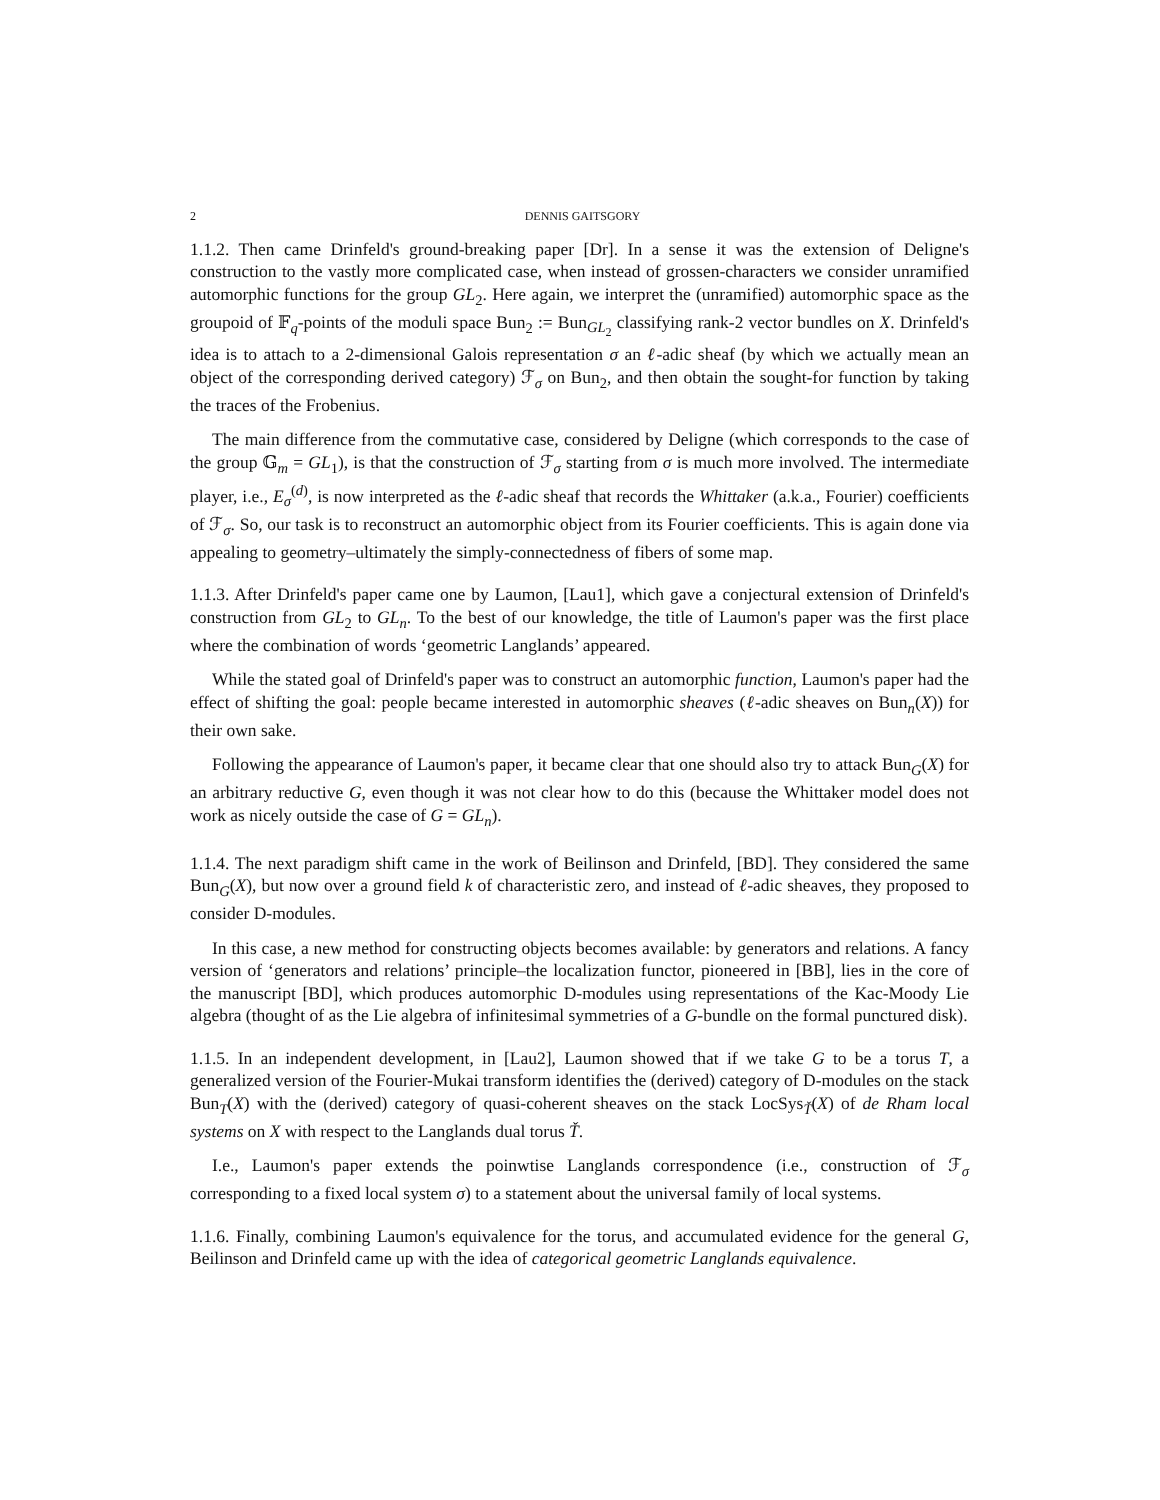2 DENNIS GAITSGORY
1.1.2. Then came Drinfeld's ground-breaking paper [Dr]. In a sense it was the extension of Deligne's construction to the vastly more complicated case, when instead of grossen-characters we consider unramified automorphic functions for the group GL<sub>2</sub>. Here again, we interpret the (unramified) automorphic space as the groupoid of 𝔽<sub>q</sub>-points of the moduli space Bun<sub>2</sub> := Bun<sub>GL<sub>2</sub></sub> classifying rank-2 vector bundles on X. Drinfeld's idea is to attach to a 2-dimensional Galois representation σ an ℓ-adic sheaf (by which we actually mean an object of the corresponding derived category) ℱ<sub>σ</sub> on Bun<sub>2</sub>, and then obtain the sought-for function by taking the traces of the Frobenius.
The main difference from the commutative case, considered by Deligne (which corresponds to the case of the group 𝔾<sub>m</sub> = GL<sub>1</sub>), is that the construction of ℱ<sub>σ</sub> starting from σ is much more involved. The intermediate player, i.e., E<sub>σ</sub><sup>(d)</sup>, is now interpreted as the ℓ-adic sheaf that records the Whittaker (a.k.a., Fourier) coefficients of ℱ<sub>σ</sub>. So, our task is to reconstruct an automorphic object from its Fourier coefficients. This is again done via appealing to geometry–ultimately the simply-connectedness of fibers of some map.
1.1.3. After Drinfeld's paper came one by Laumon, [Lau1], which gave a conjectural extension of Drinfeld's construction from GL<sub>2</sub> to GL<sub>n</sub>. To the best of our knowledge, the title of Laumon's paper was the first place where the combination of words ‘geometric Langlands’ appeared.
While the stated goal of Drinfeld's paper was to construct an automorphic function, Laumon's paper had the effect of shifting the goal: people became interested in automorphic sheaves (ℓ-adic sheaves on Bun<sub>n</sub>(X)) for their own sake.
Following the appearance of Laumon's paper, it became clear that one should also try to attack Bun<sub>G</sub>(X) for an arbitrary reductive G, even though it was not clear how to do this (because the Whittaker model does not work as nicely outside the case of G = GL<sub>n</sub>).
1.1.4. The next paradigm shift came in the work of Beilinson and Drinfeld, [BD]. They considered the same Bun<sub>G</sub>(X), but now over a ground field k of characteristic zero, and instead of ℓ-adic sheaves, they proposed to consider D-modules.
In this case, a new method for constructing objects becomes available: by generators and relations. A fancy version of ‘generators and relations’ principle–the localization functor, pioneered in [BB], lies in the core of the manuscript [BD], which produces automorphic D-modules using representations of the Kac-Moody Lie algebra (thought of as the Lie algebra of infinitesimal symmetries of a G-bundle on the formal punctured disk).
1.1.5. In an independent development, in [Lau2], Laumon showed that if we take G to be a torus T, a generalized version of the Fourier-Mukai transform identifies the (derived) category of D-modules on the stack Bun<sub>T</sub>(X) with the (derived) category of quasi-coherent sheaves on the stack LocSys<sub>Ť</sub>(X) of de Rham local systems on X with respect to the Langlands dual torus Ť.
I.e., Laumon's paper extends the poinwtise Langlands correspondence (i.e., construction of ℱ<sub>σ</sub> corresponding to a fixed local system σ) to a statement about the universal family of local systems.
1.1.6. Finally, combining Laumon's equivalence for the torus, and accumulated evidence for the general G, Beilinson and Drinfeld came up with the idea of categorical geometric Langlands equivalence.